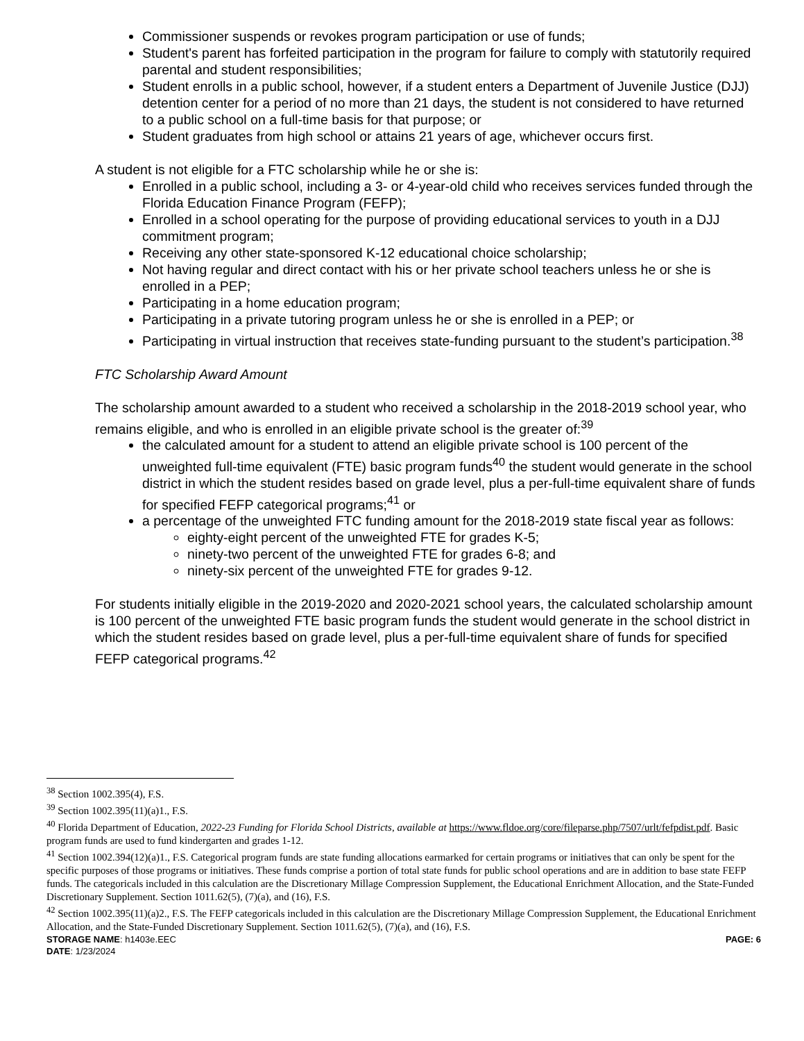Commissioner suspends or revokes program participation or use of funds;
Student's parent has forfeited participation in the program for failure to comply with statutorily required parental and student responsibilities;
Student enrolls in a public school, however, if a student enters a Department of Juvenile Justice (DJJ) detention center for a period of no more than 21 days, the student is not considered to have returned to a public school on a full-time basis for that purpose; or
Student graduates from high school or attains 21 years of age, whichever occurs first.
A student is not eligible for a FTC scholarship while he or she is:
Enrolled in a public school, including a 3- or 4-year-old child who receives services funded through the Florida Education Finance Program (FEFP);
Enrolled in a school operating for the purpose of providing educational services to youth in a DJJ commitment program;
Receiving any other state-sponsored K-12 educational choice scholarship;
Not having regular and direct contact with his or her private school teachers unless he or she is enrolled in a PEP;
Participating in a home education program;
Participating in a private tutoring program unless he or she is enrolled in a PEP; or
Participating in virtual instruction that receives state-funding pursuant to the student’s participation.<sup>38</sup>
FTC Scholarship Award Amount
The scholarship amount awarded to a student who received a scholarship in the 2018-2019 school year, who remains eligible, and who is enrolled in an eligible private school is the greater of:<sup>39</sup>
the calculated amount for a student to attend an eligible private school is 100 percent of the unweighted full-time equivalent (FTE) basic program funds<sup>40</sup> the student would generate in the school district in which the student resides based on grade level, plus a per-full-time equivalent share of funds for specified FEFP categorical programs;<sup>41</sup> or
a percentage of the unweighted FTC funding amount for the 2018-2019 state fiscal year as follows:
eighty-eight percent of the unweighted FTE for grades K-5;
ninety-two percent of the unweighted FTE for grades 6-8; and
ninety-six percent of the unweighted FTE for grades 9-12.
For students initially eligible in the 2019-2020 and 2020-2021 school years, the calculated scholarship amount is 100 percent of the unweighted FTE basic program funds the student would generate in the school district in which the student resides based on grade level, plus a per-full-time equivalent share of funds for specified FEFP categorical programs.<sup>42</sup>
<sup>38</sup> Section 1002.395(4), F.S.
<sup>39</sup> Section 1002.395(11)(a)1., F.S.
<sup>40</sup> Florida Department of Education, 2022-23 Funding for Florida School Districts, available at https://www.fldoe.org/core/fileparse.php/7507/urlt/fefpdist.pdf. Basic program funds are used to fund kindergarten and grades 1-12.
<sup>41</sup> Section 1002.394(12)(a)1., F.S. Categorical program funds are state funding allocations earmarked for certain programs or initiatives that can only be spent for the specific purposes of those programs or initiatives. These funds comprise a portion of total state funds for public school operations and are in addition to base state FEFP funds. The categoricals included in this calculation are the Discretionary Millage Compression Supplement, the Educational Enrichment Allocation, and the State-Funded Discretionary Supplement. Section 1011.62(5), (7)(a), and (16), F.S.
<sup>42</sup> Section 1002.395(11)(a)2., F.S. The FEFP categoricals included in this calculation are the Discretionary Millage Compression Supplement, the Educational Enrichment Allocation, and the State-Funded Discretionary Supplement. Section 1011.62(5), (7)(a), and (16), F.S.
STORAGE NAME: h1403e.EEC PAGE: 6
DATE: 1/23/2024